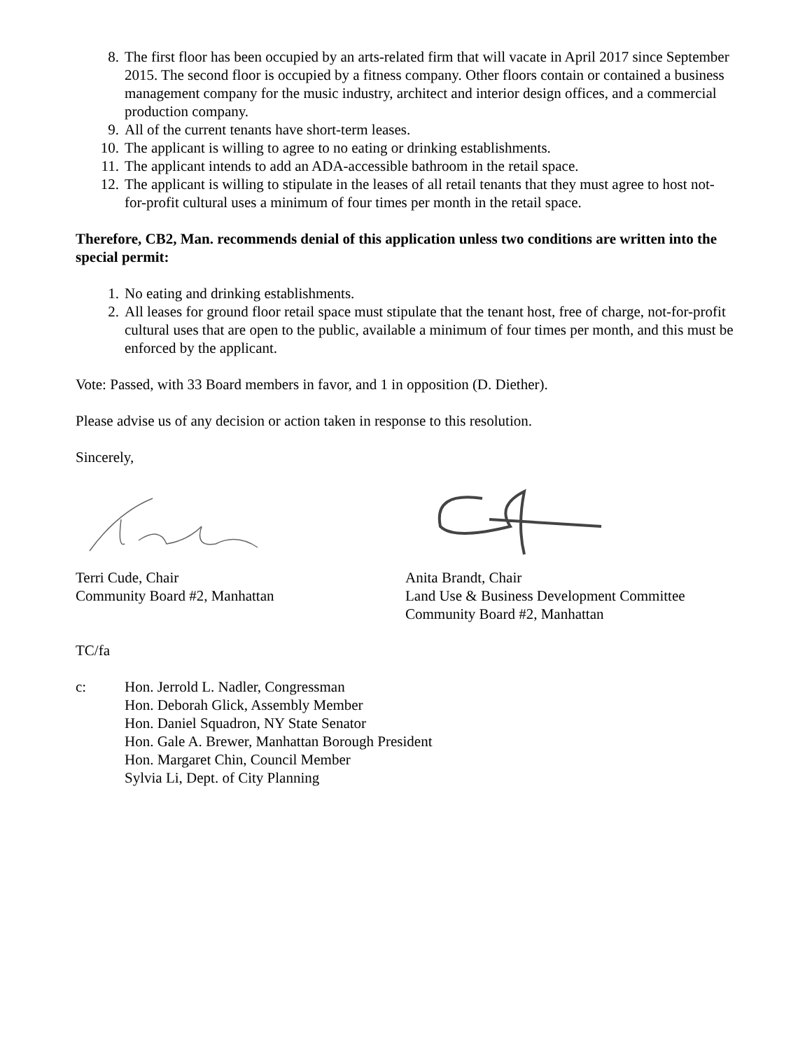8. The first floor has been occupied by an arts-related firm that will vacate in April 2017 since September 2015. The second floor is occupied by a fitness company. Other floors contain or contained a business management company for the music industry, architect and interior design offices, and a commercial production company.
9. All of the current tenants have short-term leases.
10. The applicant is willing to agree to no eating or drinking establishments.
11. The applicant intends to add an ADA-accessible bathroom in the retail space.
12. The applicant is willing to stipulate in the leases of all retail tenants that they must agree to host not-for-profit cultural uses a minimum of four times per month in the retail space.
Therefore, CB2, Man. recommends denial of this application unless two conditions are written into the special permit:
1. No eating and drinking establishments.
2. All leases for ground floor retail space must stipulate that the tenant host, free of charge, not-for-profit cultural uses that are open to the public, available a minimum of four times per month, and this must be enforced by the applicant.
Vote: Passed, with 33 Board members in favor, and 1 in opposition (D. Diether).
Please advise us of any decision or action taken in response to this resolution.
Sincerely,
Terri Cude, Chair
Community Board #2, Manhattan
Anita Brandt, Chair
Land Use & Business Development Committee
Community Board #2, Manhattan
TC/fa
c: Hon. Jerrold L. Nadler, Congressman
Hon. Deborah Glick, Assembly Member
Hon. Daniel Squadron, NY State Senator
Hon. Gale A. Brewer, Manhattan Borough President
Hon. Margaret Chin, Council Member
Sylvia Li, Dept. of City Planning